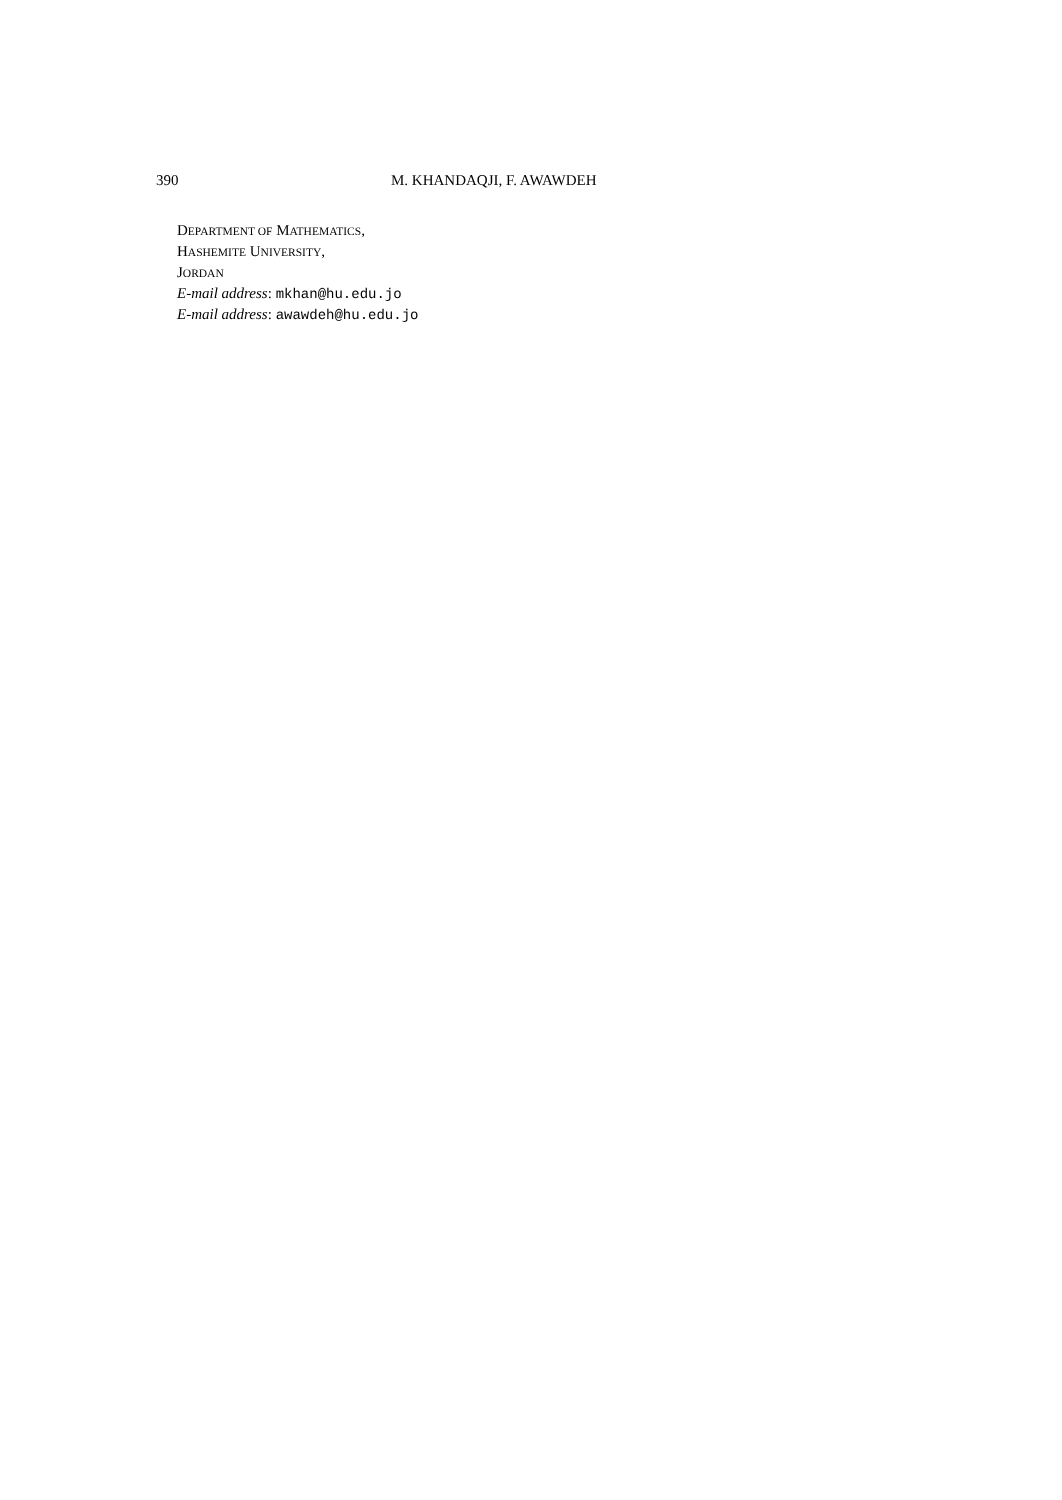390 M. KHANDAQJI, F. AWAWDEH
DEPARTMENT OF MATHEMATICS,
HASHEMITE UNIVERSITY,
JORDAN
E-mail address: mkhan@hu.edu.jo
E-mail address: awawdeh@hu.edu.jo